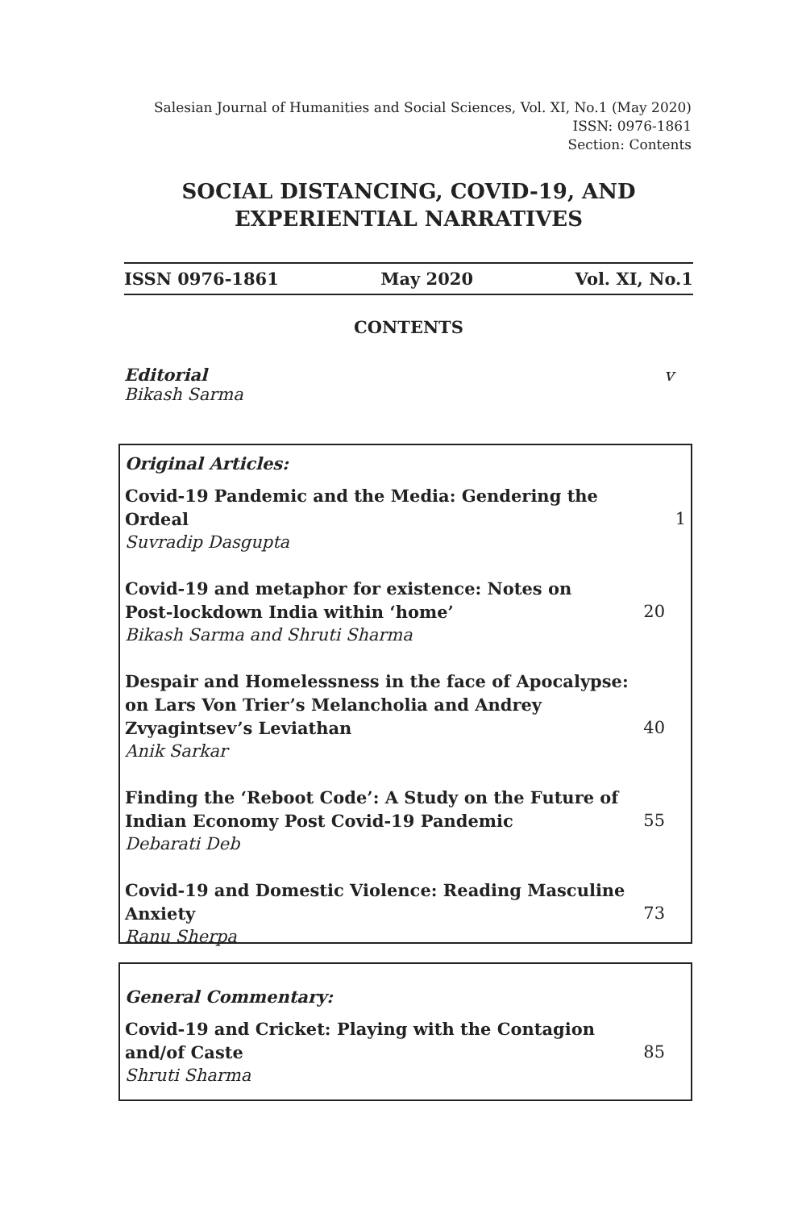Salesian Journal of Humanities and Social Sciences, Vol. XI, No.1 (May 2020)
ISSN: 0976-1861
Section: Contents
SOCIAL DISTANCING, COVID-19, AND
EXPERIENTIAL NARRATIVES
ISSN 0976-1861 May 2020 Vol. XI, No.1
CONTENTS
Editorial v
Bikash Sarma
Original Articles:
Covid-19 Pandemic and the Media: Gendering the Ordeal 1
Suvradip Dasgupta
Covid-19 and metaphor for existence: Notes on
Post-lockdown India within ‘home’ 20
Bikash Sarma and Shruti Sharma
Despair and Homelessness in the face of Apocalypse:
on Lars Von Trier’s Melancholia and Andrey
Zvyagintsev’s Leviathan 40
Anik Sarkar
Finding the ‘Reboot Code’: A Study on the Future of
Indian Economy Post Covid-19 Pandemic 55
Debarati Deb
Covid-19 and Domestic Violence: Reading Masculine
Anxiety 73
Ranu Sherpa
General Commentary:
Covid-19 and Cricket: Playing with the Contagion
and/of Caste 85
Shruti Sharma